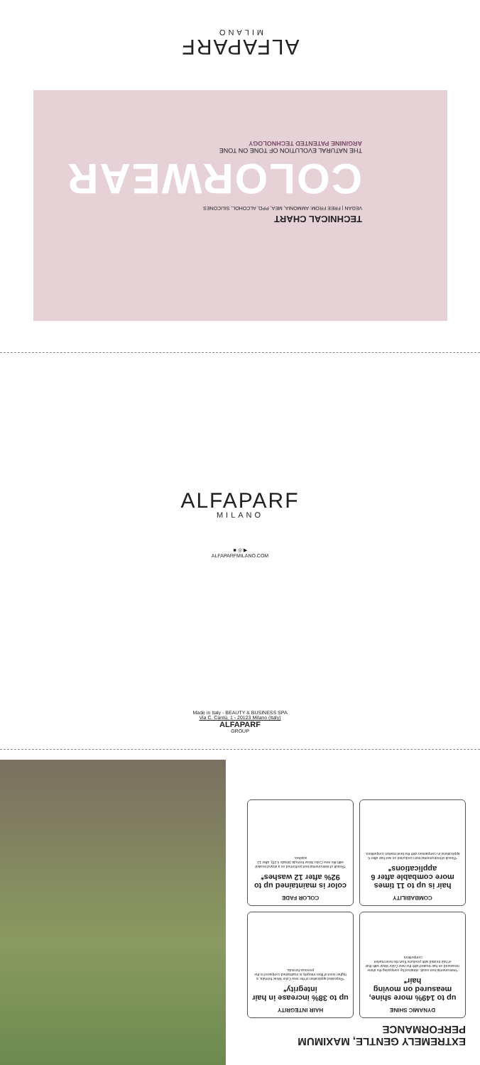ALFAPARF
MILANO
TECHNICAL CHART
VEGAN | FREE FROM: AMMONIA, MEA, PPD, ALCOHOL, SILICONES
COLORWEAR
THE NATURAL EVOLUTION OF TONE ON TONE
ARGININE PATENTED TECHNOLOGY
ALFAPARF
MILANO
■ ◎ ▶
ALFAPARFMILANO.COM
Made in Italy - BEAUTY & BUSINESS SPA
Via C. Cantù, 1 - 20123 Milano (Italy)
ALFAPARF
GROUP
EXTREMELY GENTLE, MAXIMUM PERFORMANCE
DYNAMIC SHINE
up to 149% more shine, measured on moving hair*
*Instrumental test result, obtained by comparing the shine measured on hair treated with the new Color Wear with that of hair treated with products from the best market competitors.
HAIR INTEGRITY
up to 38% increase in hair integrity*
*Repeated application of the new Color Wear formula, a higher level of fiber integrity is maintained compared to the previous formula.
COMBABILITY
hair is up to 11 times more combable after 6 applications*
*Result of instrumental test conducted on wet hair after 6 applications in comparison with the best market competitors.
COLOR FADE
color is maintained up to 92% after 12 washes*
*Result of instrumental test performed on a strand treated with the new Color Wear formula (shade 6.25), after 12 washes.